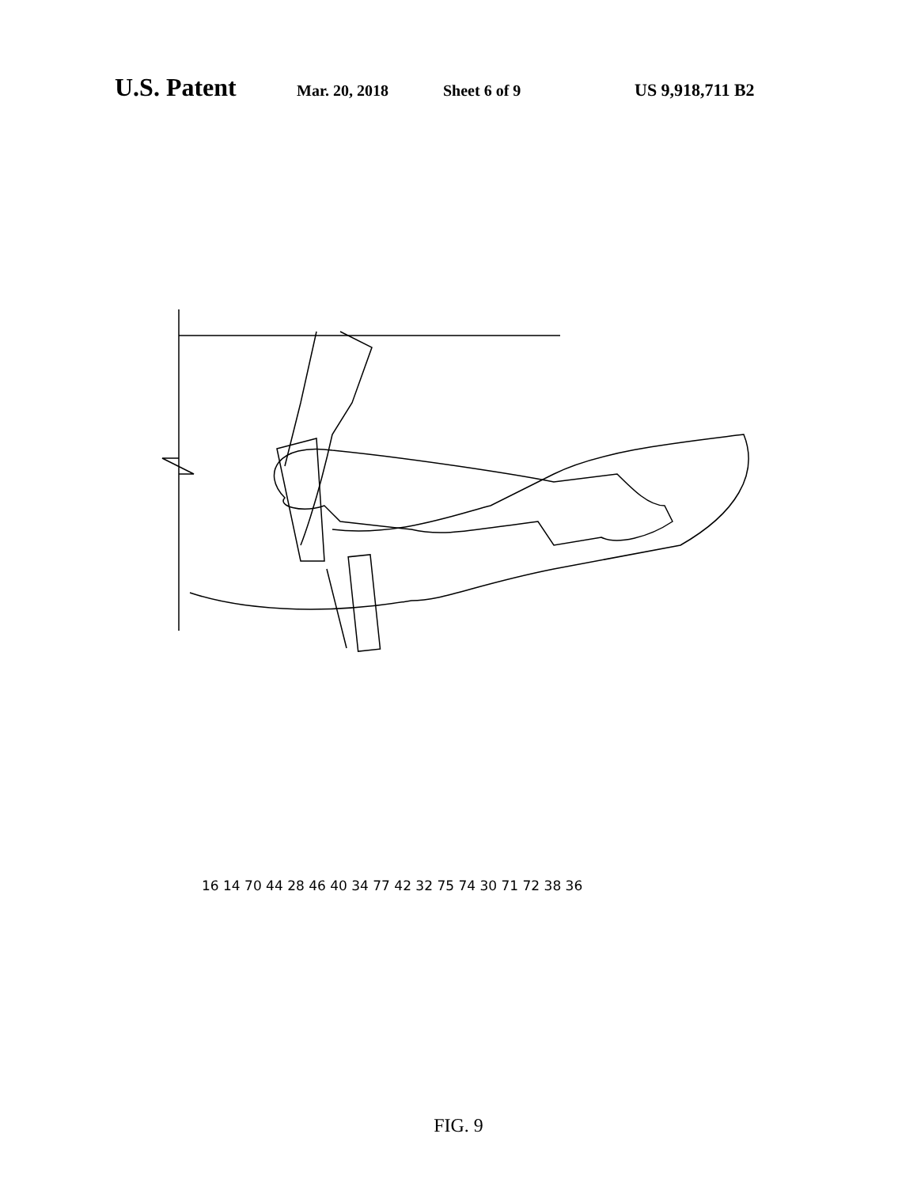U.S. Patent Mar. 20, 2018 Sheet 6 of 9 US 9,918,711 B2
16 14 70 44 28 46 40 34 77 42 32 75 74 30 71 72 38 36
FIG. 9